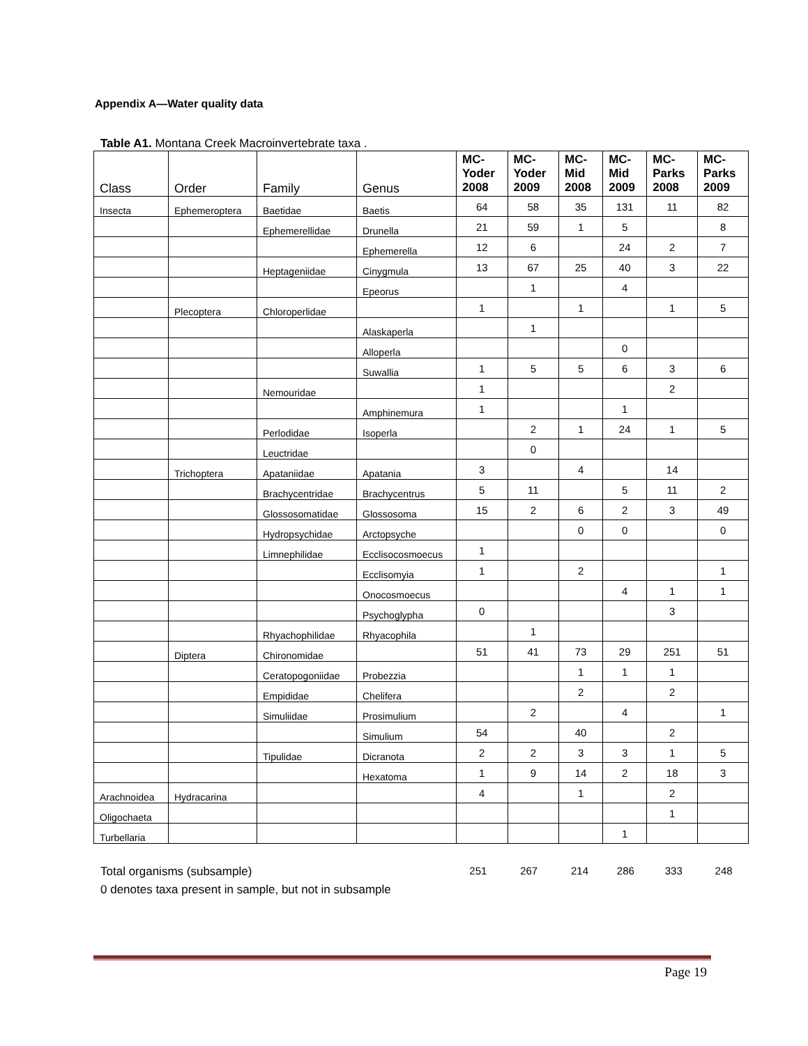Appendix A—Water quality data
Table A1. Montana Creek Macroinvertebrate taxa .
| Class | Order | Family | Genus | MC- Yoder 2008 | MC- Yoder 2009 | MC- Mid 2008 | MC- Mid 2009 | MC- Parks 2008 | MC- Parks 2009 |
| --- | --- | --- | --- | --- | --- | --- | --- | --- | --- |
| Insecta | Ephemeroptera | Baetidae | Baetis | 64 | 58 | 35 | 131 | 11 | 82 |
| | | Ephemerellidae | Drunella | 21 | 59 | 1 | 5 | | 8 |
| | | | Ephemerella | 12 | 6 | | 24 | 2 | 7 |
| | | Heptageniidae | Cinygmula | 13 | 67 | 25 | 40 | 3 | 22 |
| | | | Epeorus | | 1 | | 4 | | |
| | Plecoptera | Chloroperlidae | | 1 | | 1 | | 1 | 5 |
| | | | Alaskaperla | | 1 | | | | |
| | | | Alloperla | | | | 0 | | |
| | | | Suwallia | 1 | 5 | 5 | 6 | 3 | 6 |
| | | Nemouridae | | 1 | | | | 2 | |
| | | | Amphinemura | 1 | | | 1 | | |
| | | Perlodidae | Isoperla | | 2 | 1 | 24 | 1 | 5 |
| | | Leuctridae | | | 0 | | | | |
| | Trichoptera | Apataniidae | Apatania | 3 | | 4 | | 14 | |
| | | Brachycentridae | Brachycentrus | 5 | 11 | | 5 | 11 | 2 |
| | | Glossosomatidae | Glossosoma | 15 | 2 | 6 | 2 | 3 | 49 |
| | | Hydropsychidae | Arctopsyche | | | 0 | 0 | | 0 |
| | | Limnephilidae | Ecclisocosmoecus | 1 | | | | | |
| | | | Ecclisomyia | 1 | | 2 | | | 1 |
| | | | Onocosmoecus | | | | 4 | 1 | 1 |
| | | | Psychoglypha | 0 | | | | 3 | |
| | | Rhyachophilidae | Rhyacophila | | 1 | | | | |
| | Diptera | Chironomidae | | 51 | 41 | 73 | 29 | 251 | 51 |
| | | Ceratopogoniidae | Probezzia | | | 1 | 1 | 1 | |
| | | Empididae | Chelifera | | | 2 | | 2 | |
| | | Simuliidae | Prosimulium | | 2 | | 4 | | 1 |
| | | | Simulium | 54 | | 40 | | 2 | |
| | | Tipulidae | Dicranota | 2 | 2 | 3 | 3 | 1 | 5 |
| | | | Hexatoma | 1 | 9 | 14 | 2 | 18 | 3 |
| Arachnoidea | Hydracarina | | | 4 | | 1 | | 2 | |
| Oligochaeta | | | | | | | | 1 | |
| Turbellaria | | | | | | | 1 | | |
Total organisms (subsample) 251 267 214 286 333 248
0 denotes taxa present in sample, but not in subsample
Page 19